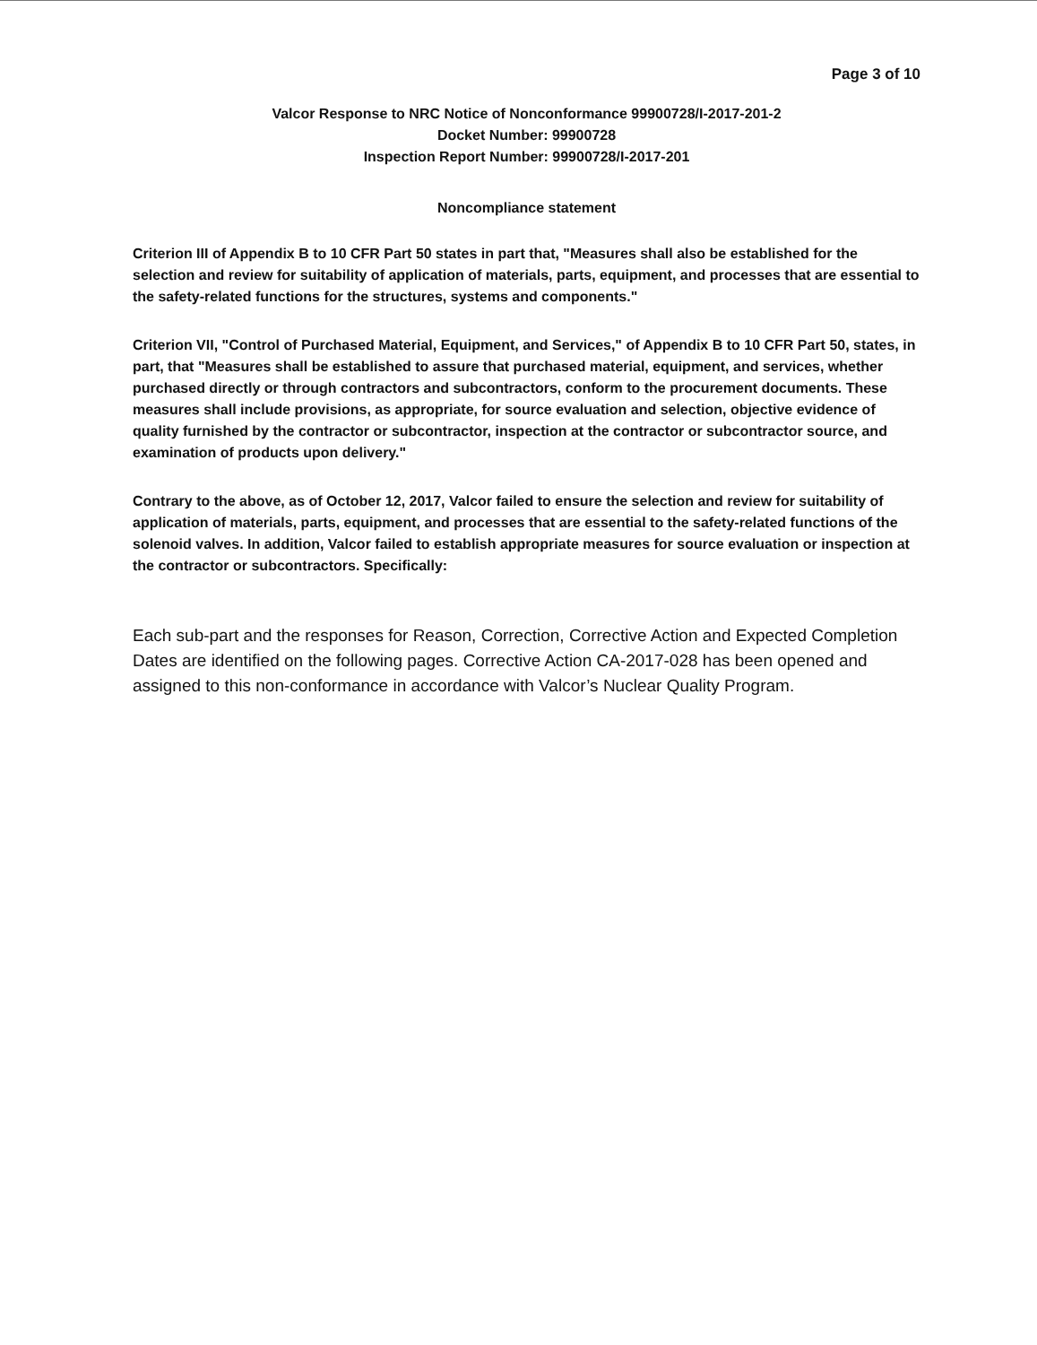Page 3 of 10
Valcor Response to NRC Notice of Nonconformance 99900728/I-2017-201-2
Docket Number: 99900728
Inspection Report Number: 99900728/I-2017-201
Noncompliance statement
Criterion III of Appendix B to 10 CFR Part 50 states in part that, "Measures shall also be established for the selection and review for suitability of application of materials, parts, equipment, and processes that are essential to the safety-related functions for the structures, systems and components."
Criterion VII, "Control of Purchased Material, Equipment, and Services," of Appendix B to 10 CFR Part 50, states, in part, that "Measures shall be established to assure that purchased material, equipment, and services, whether purchased directly or through contractors and subcontractors, conform to the procurement documents. These measures shall include provisions, as appropriate, for source evaluation and selection, objective evidence of quality furnished by the contractor or subcontractor, inspection at the contractor or subcontractor source, and examination of products upon delivery."
Contrary to the above, as of October 12, 2017, Valcor failed to ensure the selection and review for suitability of application of materials, parts, equipment, and processes that are essential to the safety-related functions of the solenoid valves. In addition, Valcor failed to establish appropriate measures for source evaluation or inspection at the contractor or subcontractors. Specifically:
Each sub-part and the responses for Reason, Correction, Corrective Action and Expected Completion Dates are identified on the following pages. Corrective Action CA-2017-028 has been opened and assigned to this non-conformance in accordance with Valcor’s Nuclear Quality Program.